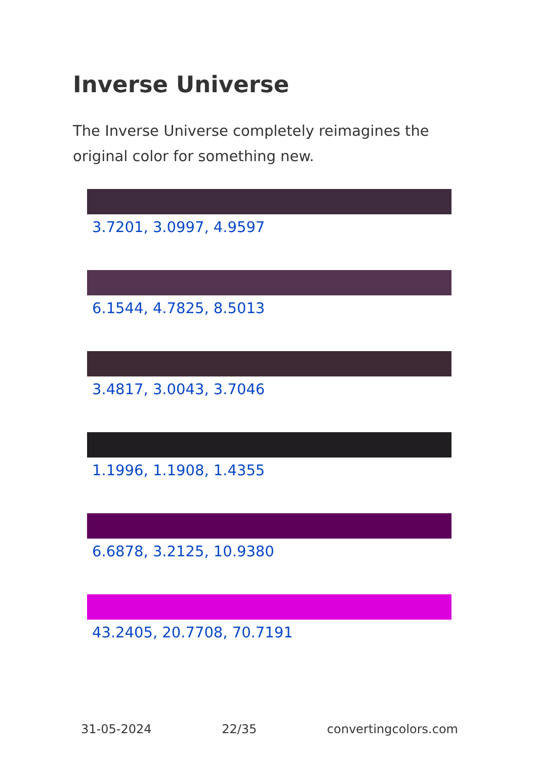Inverse Universe
The Inverse Universe completely reimagines the original color for something new.
3.7201, 3.0997, 4.9597
6.1544, 4.7825, 8.5013
3.4817, 3.0043, 3.7046
1.1996, 1.1908, 1.4355
6.6878, 3.2125, 10.9380
43.2405, 20.7708, 70.7191
31-05-2024 22/35 convertingcolors.com